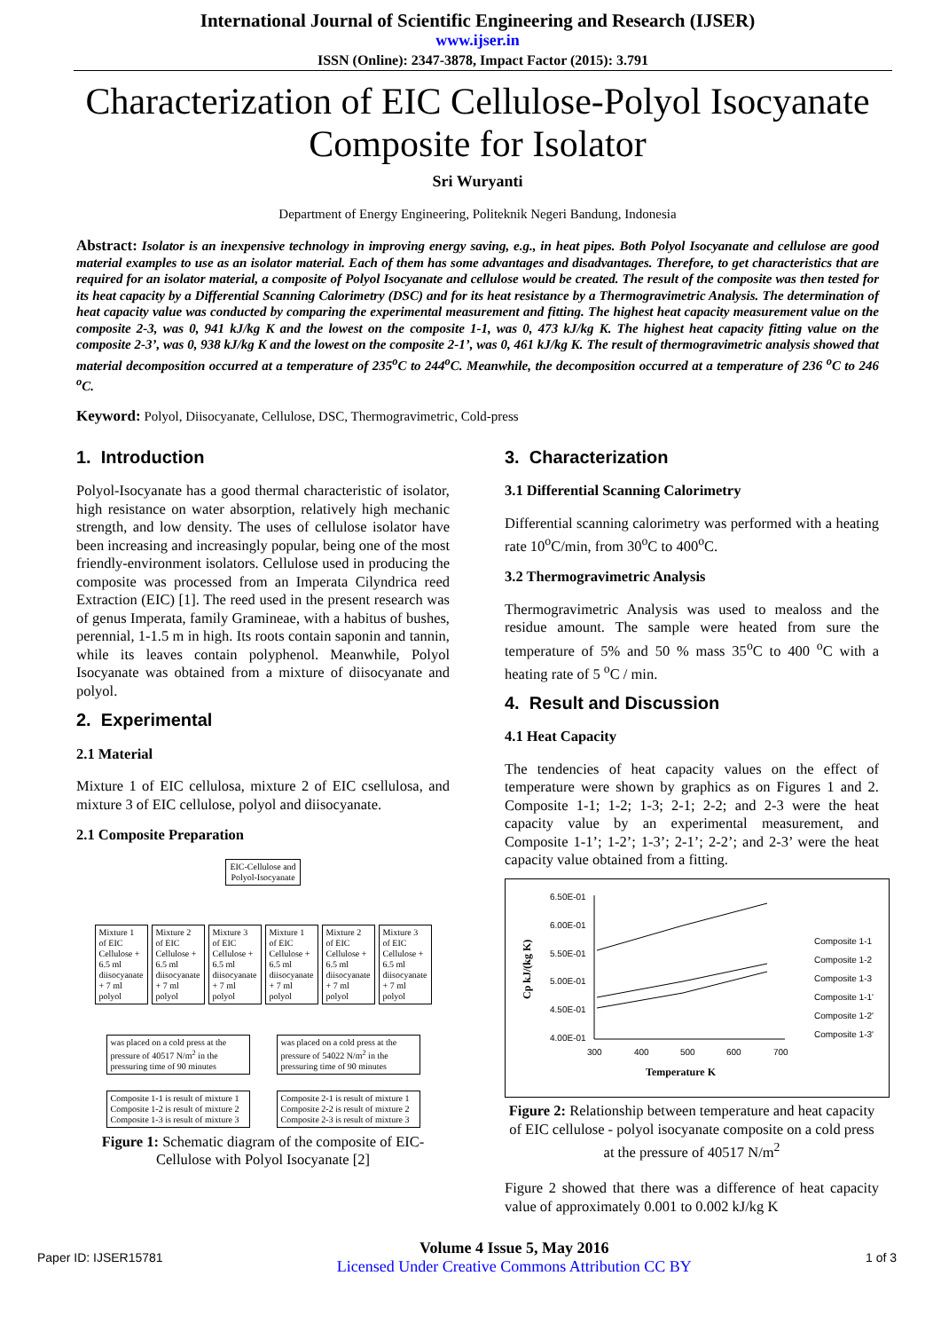International Journal of Scientific Engineering and Research (IJSER)
www.ijser.in
ISSN (Online): 2347-3878, Impact Factor (2015): 3.791
Characterization of EIC Cellulose-Polyol Isocyanate Composite for Isolator
Sri Wuryanti
Department of Energy Engineering, Politeknik Negeri Bandung, Indonesia
Abstract: Isolator is an inexpensive technology in improving energy saving, e.g., in heat pipes. Both Polyol Isocyanate and cellulose are good material examples to use as an isolator material. Each of them has some advantages and disadvantages. Therefore, to get characteristics that are required for an isolator material, a composite of Polyol Isocyanate and cellulose would be created. The result of the composite was then tested for its heat capacity by a Differential Scanning Calorimetry (DSC) and for its heat resistance by a Thermogravimetric Analysis. The determination of heat capacity value was conducted by comparing the experimental measurement and fitting. The highest heat capacity measurement value on the composite 2-3, was 0, 941 kJ/kg K and the lowest on the composite 1-1, was 0, 473 kJ/kg K. The highest heat capacity fitting value on the composite 2-3’, was 0, 938 kJ/kg K and the lowest on the composite 2-1’, was 0, 461 kJ/kg K. The result of thermogravimetric analysis showed that material decomposition occurred at a temperature of 235<sup>o</sup>C to 244<sup>o</sup>C. Meanwhile, the decomposition occurred at a temperature of 236 <sup>o</sup>C to 246 <sup>o</sup>C.
Keyword: Polyol, Diisocyanate, Cellulose, DSC, Thermogravimetric, Cold-press
1. Introduction
Polyol-Isocyanate has a good thermal characteristic of isolator, high resistance on water absorption, relatively high mechanic strength, and low density. The uses of cellulose isolator have been increasing and increasingly popular, being one of the most friendly-environment isolators. Cellulose used in producing the composite was processed from an Imperata Cilyndrica reed Extraction (EIC) [1]. The reed used in the present research was of genus Imperata, family Gramineae, with a habitus of bushes, perennial, 1-1.5 m in high. Its roots contain saponin and tannin, while its leaves contain polyphenol. Meanwhile, Polyol Isocyanate was obtained from a mixture of diisocyanate and polyol.
2. Experimental
2.1 Material
Mixture 1 of EIC cellulosa, mixture 2 of EIC csellulosa, and mixture 3 of EIC cellulose, polyol and diisocyanate.
2.1 Composite Preparation
EIC-Cellulose and
Polyol-Isocyanate
Mixture 1 of EIC Cellulose + 6.5 ml diisocyanate + 7 ml polyol
Mixture 2 of EIC Cellulose + 6.5 ml diisocyanate + 7 ml polyol
Mixture 3 of EIC Cellulose + 6.5 ml diisocyanate + 7 ml polyol
Mixture 1 of EIC Cellulose + 6.5 ml diisocyanate + 7 ml polyol
Mixture 2 of EIC Cellulose + 6.5 ml diisocyanate + 7 ml polyol
Mixture 3 of EIC Cellulose + 6.5 ml diisocyanate + 7 ml polyol
was placed on a cold press at the pressure of 40517 N/m<sup>2</sup> in the pressuring time of 90 minutes
was placed on a cold press at the pressure of 54022 N/m<sup>2</sup> in the pressuring time of 90 minutes
Composite 1-1 is result of mixture 1
Composite 1-2 is result of mixture 2
Composite 1-3 is result of mixture 3
Composite 2-1 is result of mixture 1
Composite 2-2 is result of mixture 2
Composite 2-3 is result of mixture 3
Figure 1: Schematic diagram of the composite of EIC-Cellulose with Polyol Isocyanate [2]
3. Characterization
3.1 Differential Scanning Calorimetry
Differential scanning calorimetry was performed with a heating rate 10<sup>o</sup>C/min, from 30<sup>o</sup>C to 400<sup>o</sup>C.
3.2 Thermogravimetric Analysis
Thermogravimetric Analysis was used to mealoss and the residue amount. The sample were heated from sure the temperature of 5% and 50 % mass 35<sup>o</sup>C to 400 <sup>o</sup>C with a heating rate of 5 <sup>o</sup>C / min.
4. Result and Discussion
4.1 Heat Capacity
The tendencies of heat capacity values on the effect of temperature were shown by graphics as on Figures 1 and 2. Composite 1-1; 1-2; 1-3; 2-1; 2-2; and 2-3 were the heat capacity value by an experimental measurement, and Composite 1-1’; 1-2’; 1-3’; 2-1’; 2-2’; and 2-3’ were the heat capacity value obtained from a fitting.
6.50E-01
6.00E-01
5.50E-01
5.00E-01
4.50E-01
4.00E-01
300
400
500
600
700
Temperature K
Cp kJ/(kg K)
Composite 1-1
Composite 1-2
Composite 1-3
Composite 1-1'
Composite 1-2'
Composite 1-3'
Figure 2: Relationship between temperature and heat capacity of EIC cellulose - polyol isocyanate composite on a cold press at the pressure of 40517 N/m<sup>2</sup>
Figure 2 showed that there was a difference of heat capacity value of approximately 0.001 to 0.002 kJ/kg K
Paper ID: IJSER15781
Volume 4 Issue 5, May 2016
Licensed Under Creative Commons Attribution CC BY
1 of 3